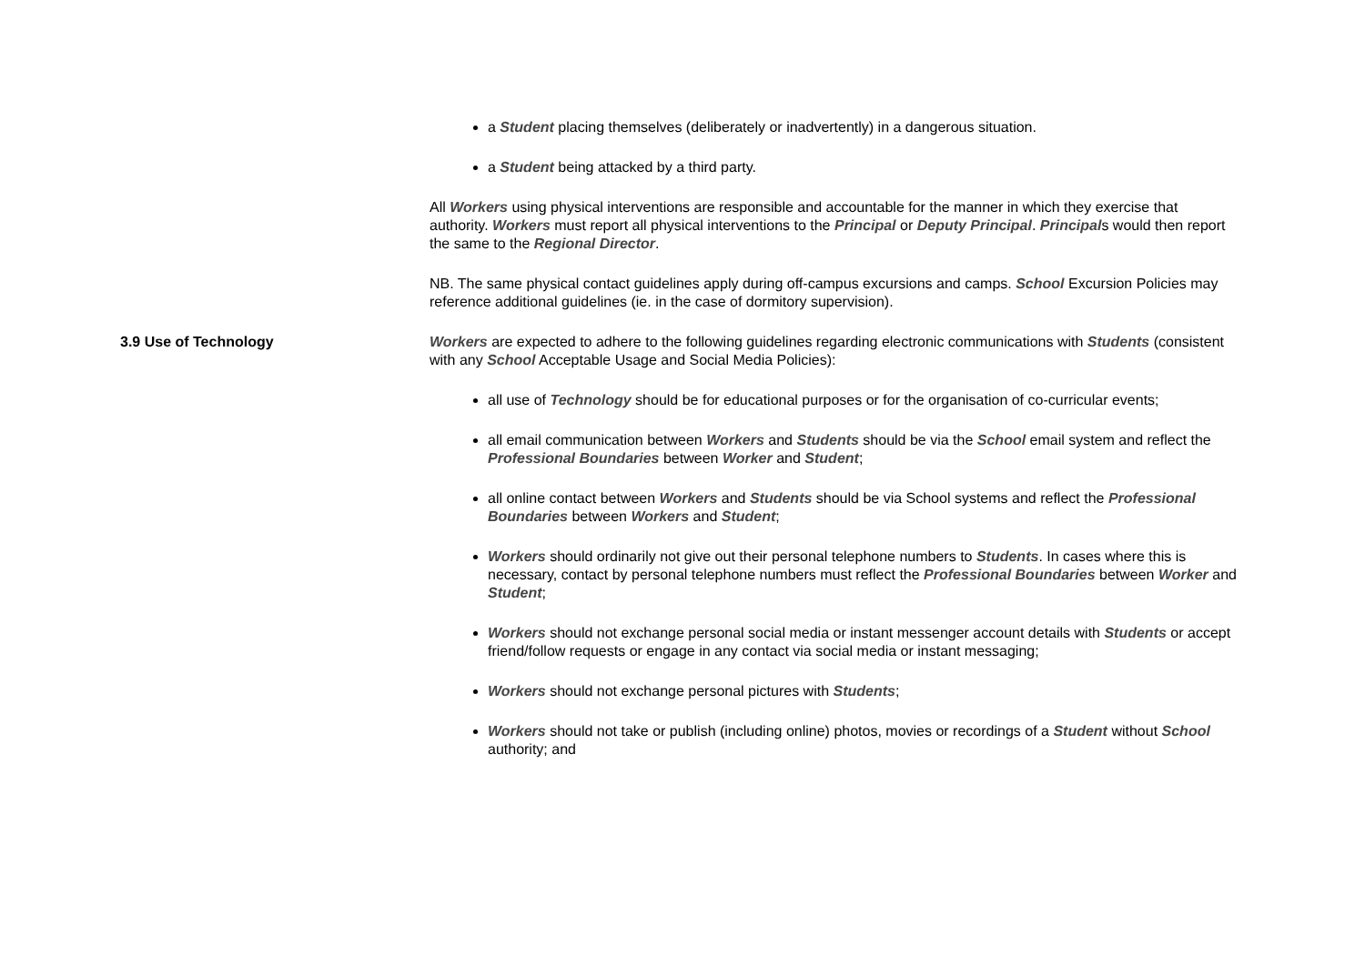a Student placing themselves (deliberately or inadvertently) in a dangerous situation.
a Student being attacked by a third party.
All Workers using physical interventions are responsible and accountable for the manner in which they exercise that authority. Workers must report all physical interventions to the Principal or Deputy Principal. Principals would then report the same to the Regional Director.
NB. The same physical contact guidelines apply during off-campus excursions and camps. School Excursion Policies may reference additional guidelines (ie. in the case of dormitory supervision).
3.9 Use of Technology Workers are expected to adhere to the following guidelines regarding electronic communications with Students (consistent with any School Acceptable Usage and Social Media Policies):
all use of Technology should be for educational purposes or for the organisation of co-curricular events;
all email communication between Workers and Students should be via the School email system and reflect the Professional Boundaries between Worker and Student;
all online contact between Workers and Students should be via School systems and reflect the Professional Boundaries between Workers and Student;
Workers should ordinarily not give out their personal telephone numbers to Students. In cases where this is necessary, contact by personal telephone numbers must reflect the Professional Boundaries between Worker and Student;
Workers should not exchange personal social media or instant messenger account details with Students or accept friend/follow requests or engage in any contact via social media or instant messaging;
Workers should not exchange personal pictures with Students;
Workers should not take or publish (including online) photos, movies or recordings of a Student without School authority; and